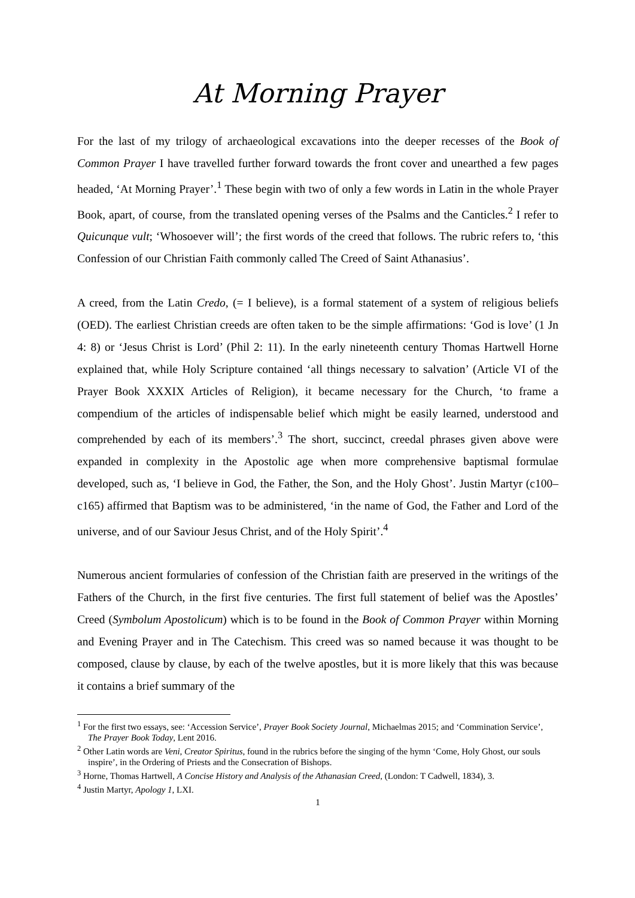At Morning Prayer
For the last of my trilogy of archaeological excavations into the deeper recesses of the Book of Common Prayer I have travelled further forward towards the front cover and unearthed a few pages headed, ‘At Morning Prayer’.<sup>1</sup> These begin with two of only a few words in Latin in the whole Prayer Book, apart, of course, from the translated opening verses of the Psalms and the Canticles.<sup>2</sup> I refer to Quicunque vult; ‘Whosoever will’; the first words of the creed that follows. The rubric refers to, ‘this Confession of our Christian Faith commonly called The Creed of Saint Athanasius’.
A creed, from the Latin Credo, (= I believe), is a formal statement of a system of religious beliefs (OED). The earliest Christian creeds are often taken to be the simple affirmations: ‘God is love’ (1 Jn 4: 8) or ‘Jesus Christ is Lord’ (Phil 2: 11). In the early nineteenth century Thomas Hartwell Horne explained that, while Holy Scripture contained ‘all things necessary to salvation’ (Article VI of the Prayer Book XXXIX Articles of Religion), it became necessary for the Church, ‘to frame a compendium of the articles of indispensable belief which might be easily learned, understood and comprehended by each of its members’.<sup>3</sup> The short, succinct, creedal phrases given above were expanded in complexity in the Apostolic age when more comprehensive baptismal formulae developed, such as, ‘I believe in God, the Father, the Son, and the Holy Ghost’. Justin Martyr (c100–c165) affirmed that Baptism was to be administered, ‘in the name of God, the Father and Lord of the universe, and of our Saviour Jesus Christ, and of the Holy Spirit’.<sup>4</sup>
Numerous ancient formularies of confession of the Christian faith are preserved in the writings of the Fathers of the Church, in the first five centuries. The first full statement of belief was the Apostles’ Creed (Symbolum Apostolicum) which is to be found in the Book of Common Prayer within Morning and Evening Prayer and in The Catechism. This creed was so named because it was thought to be composed, clause by clause, by each of the twelve apostles, but it is more likely that this was because it contains a brief summary of the
<sup>1</sup> For the first two essays, see: ‘Accession Service’, Prayer Book Society Journal, Michaelmas 2015; and ‘Commination Service’, The Prayer Book Today, Lent 2016.
<sup>2</sup> Other Latin words are Veni, Creator Spiritus, found in the rubrics before the singing of the hymn ‘Come, Holy Ghost, our souls inspire’, in the Ordering of Priests and the Consecration of Bishops.
<sup>3</sup> Horne, Thomas Hartwell, A Concise History and Analysis of the Athanasian Creed, (London: T Cadwell, 1834), 3.
<sup>4</sup> Justin Martyr, Apology 1, LXI.
1